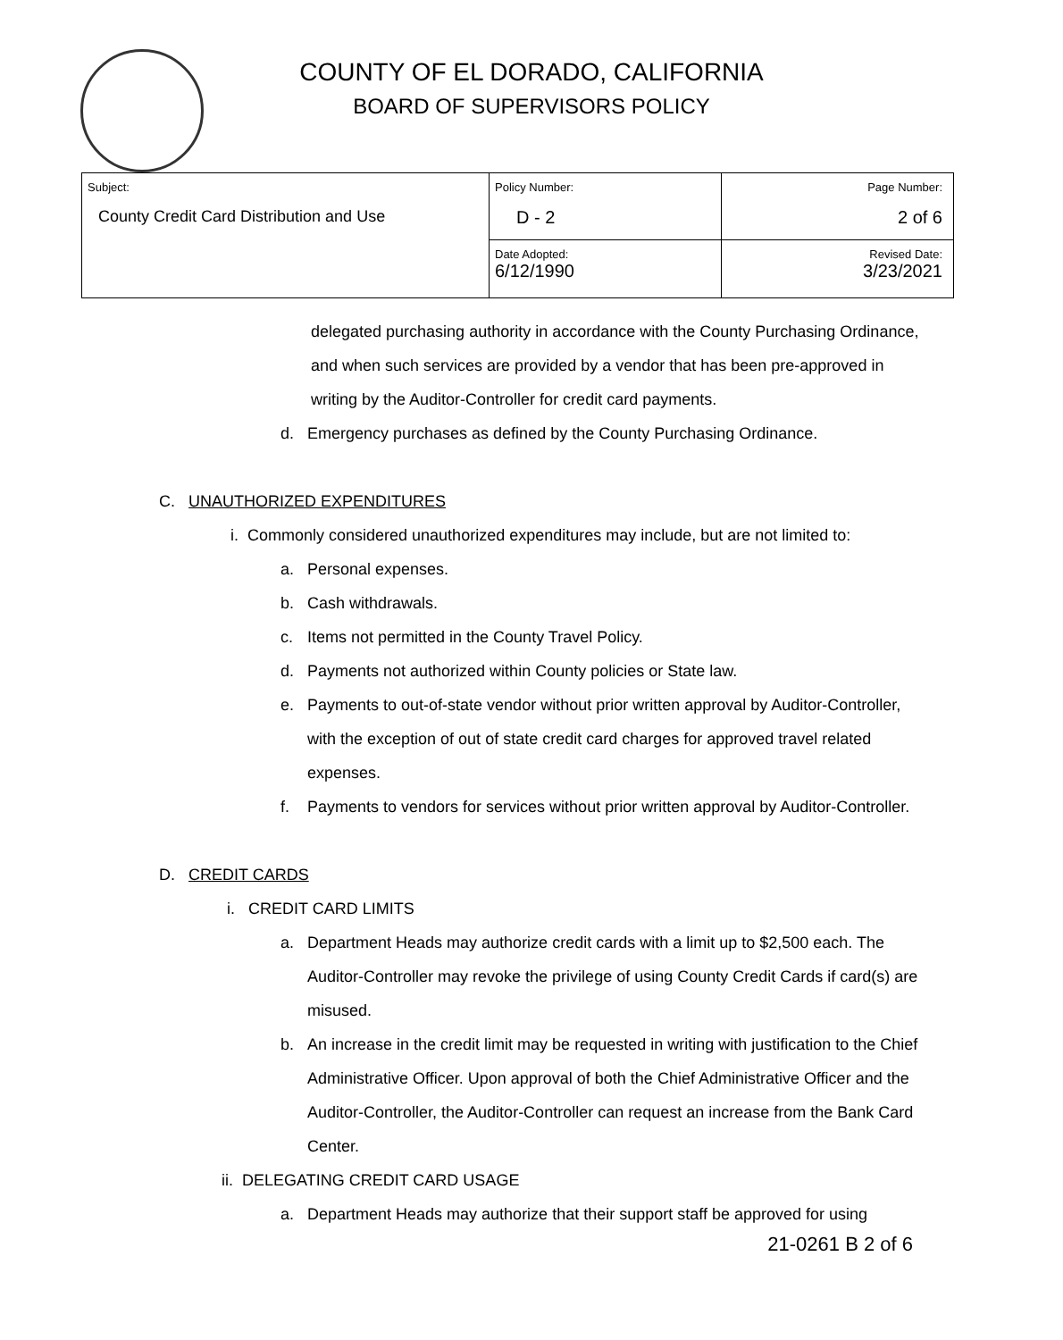COUNTY OF EL DORADO, CALIFORNIA
BOARD OF SUPERVISORS POLICY
| Subject: County Credit Card Distribution and Use | Policy Number: D - 2 | Page Number: 2 of 6 |
| | Date Adopted: 6/12/1990 | Revised Date: 3/23/2021 |
delegated purchasing authority in accordance with the County Purchasing Ordinance, and when such services are provided by a vendor that has been pre-approved in writing by the Auditor-Controller for credit card payments.
d. Emergency purchases as defined by the County Purchasing Ordinance.
C. UNAUTHORIZED EXPENDITURES
i. Commonly considered unauthorized expenditures may include, but are not limited to:
a. Personal expenses.
b. Cash withdrawals.
c. Items not permitted in the County Travel Policy.
d. Payments not authorized within County policies or State law.
e. Payments to out-of-state vendor without prior written approval by Auditor-Controller, with the exception of out of state credit card charges for approved travel related expenses.
f. Payments to vendors for services without prior written approval by Auditor-Controller.
D. CREDIT CARDS
i. CREDIT CARD LIMITS
a. Department Heads may authorize credit cards with a limit up to $2,500 each. The Auditor-Controller may revoke the privilege of using County Credit Cards if card(s) are misused.
b. An increase in the credit limit may be requested in writing with justification to the Chief Administrative Officer. Upon approval of both the Chief Administrative Officer and the Auditor-Controller, the Auditor-Controller can request an increase from the Bank Card Center.
ii. DELEGATING CREDIT CARD USAGE
a. Department Heads may authorize that their support staff be approved for using
21-0261 B 2 of 6